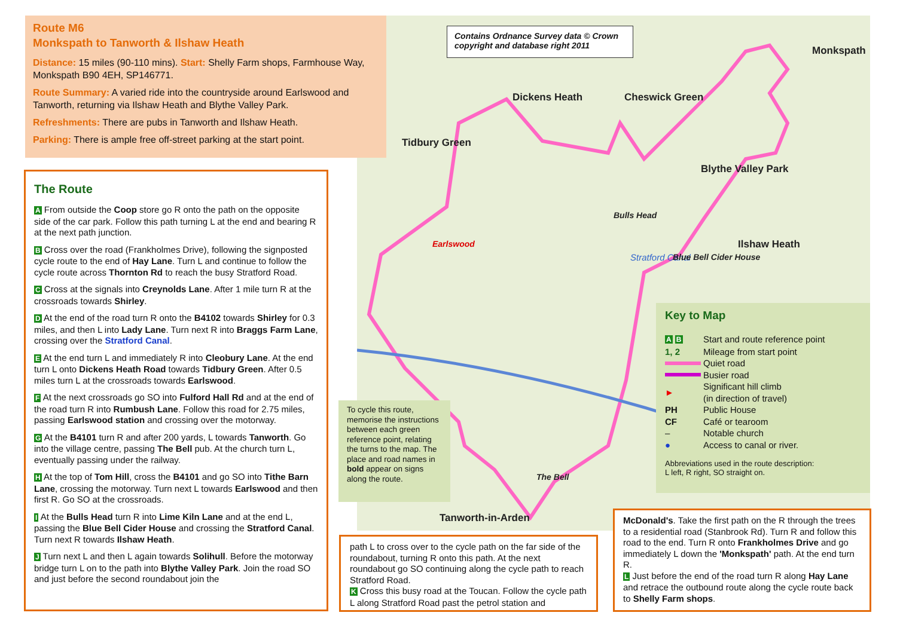Dickens Heath Cheswick Green
Tidbury Green
Monkspath
Blythe Valley Park
Ilshaw Heath
Tanworth-in-Arden
Earlswood
Bulls Head
Stratford Canal Blue Bell Cider House
The Bell
Route M6
Monkspath to Tanworth & Ilshaw Heath
Distance: 15 miles (90-110 mins). Start: Shelly Farm shops, Farmhouse Way, Monkspath B90 4EH, SP146771.
Route Summary: A varied ride into the countryside around Earlswood and Tanworth, returning via Ilshaw Heath and Blythe Valley Park.
Refreshments: There are pubs in Tanworth and Ilshaw Heath.
Parking: There is ample free off-street parking at the start point.
The Route
A From outside the Coop store go R onto the path on the opposite side of the car park. Follow this path turning L at the end and bearing R at the next path junction.
B Cross over the road (Frankholmes Drive), following the signposted cycle route to the end of Hay Lane. Turn L and continue to follow the cycle route across Thornton Rd to reach the busy Stratford Road.
C Cross at the signals into Creynolds Lane. After 1 mile turn R at the crossroads towards Shirley.
D At the end of the road turn R onto the B4102 towards Shirley for 0.3 miles, and then L into Lady Lane. Turn next R into Braggs Farm Lane, crossing over the Stratford Canal.
E At the end turn L and immediately R into Cleobury Lane. At the end turn L onto Dickens Heath Road towards Tidbury Green. After 0.5 miles turn L at the crossroads towards Earlswood.
F At the next crossroads go SO into Fulford Hall Rd and at the end of the road turn R into Rumbush Lane. Follow this road for 2.75 miles, passing Earlswood station and crossing over the motorway.
G At the B4101 turn R and after 200 yards, L towards Tanworth. Go into the village centre, passing The Bell pub. At the church turn L, eventually passing under the railway.
H At the top of Tom Hill, cross the B4101 and go SO into Tithe Barn Lane, crossing the motorway. Turn next L towards Earlswood and then first R. Go SO at the crossroads.
I At the Bulls Head turn R into Lime Kiln Lane and at the end L, passing the Blue Bell Cider House and crossing the Stratford Canal. Turn next R towards Ilshaw Heath.
J Turn next L and then L again towards Solihull. Before the motorway bridge turn L on to the path into Blythe Valley Park. Join the road SO and just before the second roundabout join the
Contains Ordnance Survey data © Crown copyright and database right 2011
To cycle this route, memorise the instructions between each green reference point, relating the turns to the map. The place and road names in bold appear on signs along the route.
Key to Map
| A B | Start and route reference point |
| 1, 2 | Mileage from start point |
| | Quiet road |
| | Busier road |
| ► | Significant hill climb (in direction of travel) |
| PH | Public House |
| CF | Café or tearoom |
| – | Notable church |
| ● | Access to canal or river. |
Abbreviations used in the route description:
L left, R right, SO straight on.
path L to cross over to the cycle path on the far side of the roundabout, turning R onto this path. At the next roundabout go SO continuing along the cycle path to reach Stratford Road.
K Cross this busy road at the Toucan. Follow the cycle path L along Stratford Road past the petrol station and
McDonald's. Take the first path on the R through the trees to a residential road (Stanbrook Rd). Turn R and follow this road to the end. Turn R onto Frankholmes Drive and go immediately L down the 'Monkspath' path. At the end turn R.
L Just before the end of the road turn R along Hay Lane and retrace the outbound route along the cycle route back to Shelly Farm shops.